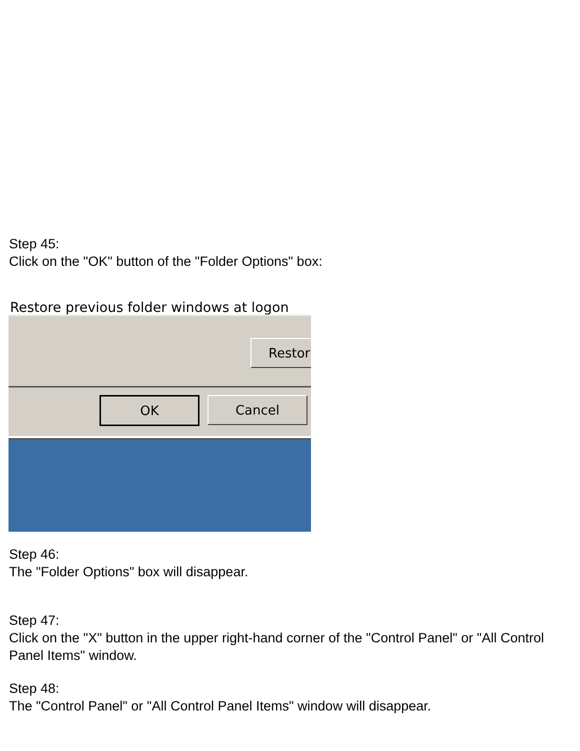Step 45:
Click on the "OK" button of the "Folder Options" box:
Restore previous folder windows at logon
Restor
OK Cancel
Step 46:
The "Folder Options" box will disappear.
Step 47:
Click on the "X" button in the upper right-hand corner of the "Control Panel" or "All Control Panel Items" window.
Step 48:
The "Control Panel" or "All Control Panel Items" window will disappear.